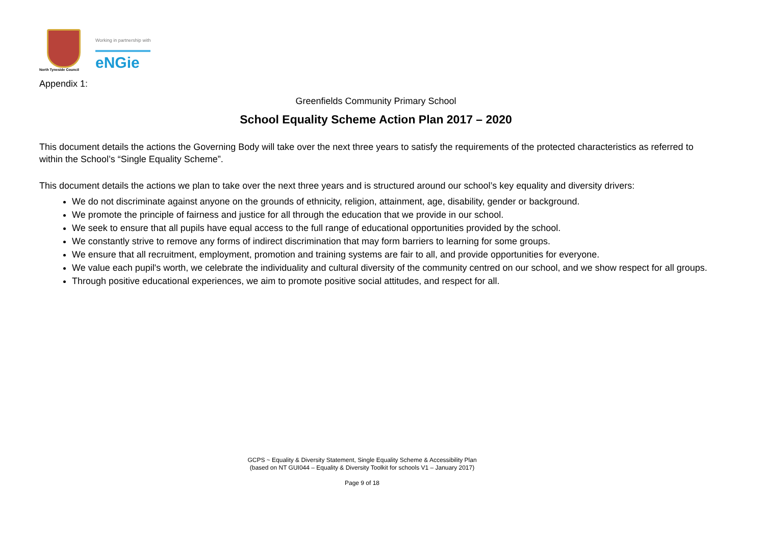North Tyneside Council
Working in partnership with
eNGie
Appendix 1:
Greenfields Community Primary School
School Equality Scheme Action Plan 2017 – 2020
This document details the actions the Governing Body will take over the next three years to satisfy the requirements of the protected characteristics as referred to within the School’s “Single Equality Scheme”.
This document details the actions we plan to take over the next three years and is structured around our school’s key equality and diversity drivers:
We do not discriminate against anyone on the grounds of ethnicity, religion, attainment, age, disability, gender or background.
We promote the principle of fairness and justice for all through the education that we provide in our school.
We seek to ensure that all pupils have equal access to the full range of educational opportunities provided by the school.
We constantly strive to remove any forms of indirect discrimination that may form barriers to learning for some groups.
We ensure that all recruitment, employment, promotion and training systems are fair to all, and provide opportunities for everyone.
We value each pupil's worth, we celebrate the individuality and cultural diversity of the community centred on our school, and we show respect for all groups.
Through positive educational experiences, we aim to promote positive social attitudes, and respect for all.
GCPS ~ Equality & Diversity Statement, Single Equality Scheme & Accessibility Plan
(based on NT GUI044 – Equality & Diversity Toolkit for schools V1 – January 2017)
Page 9 of 18